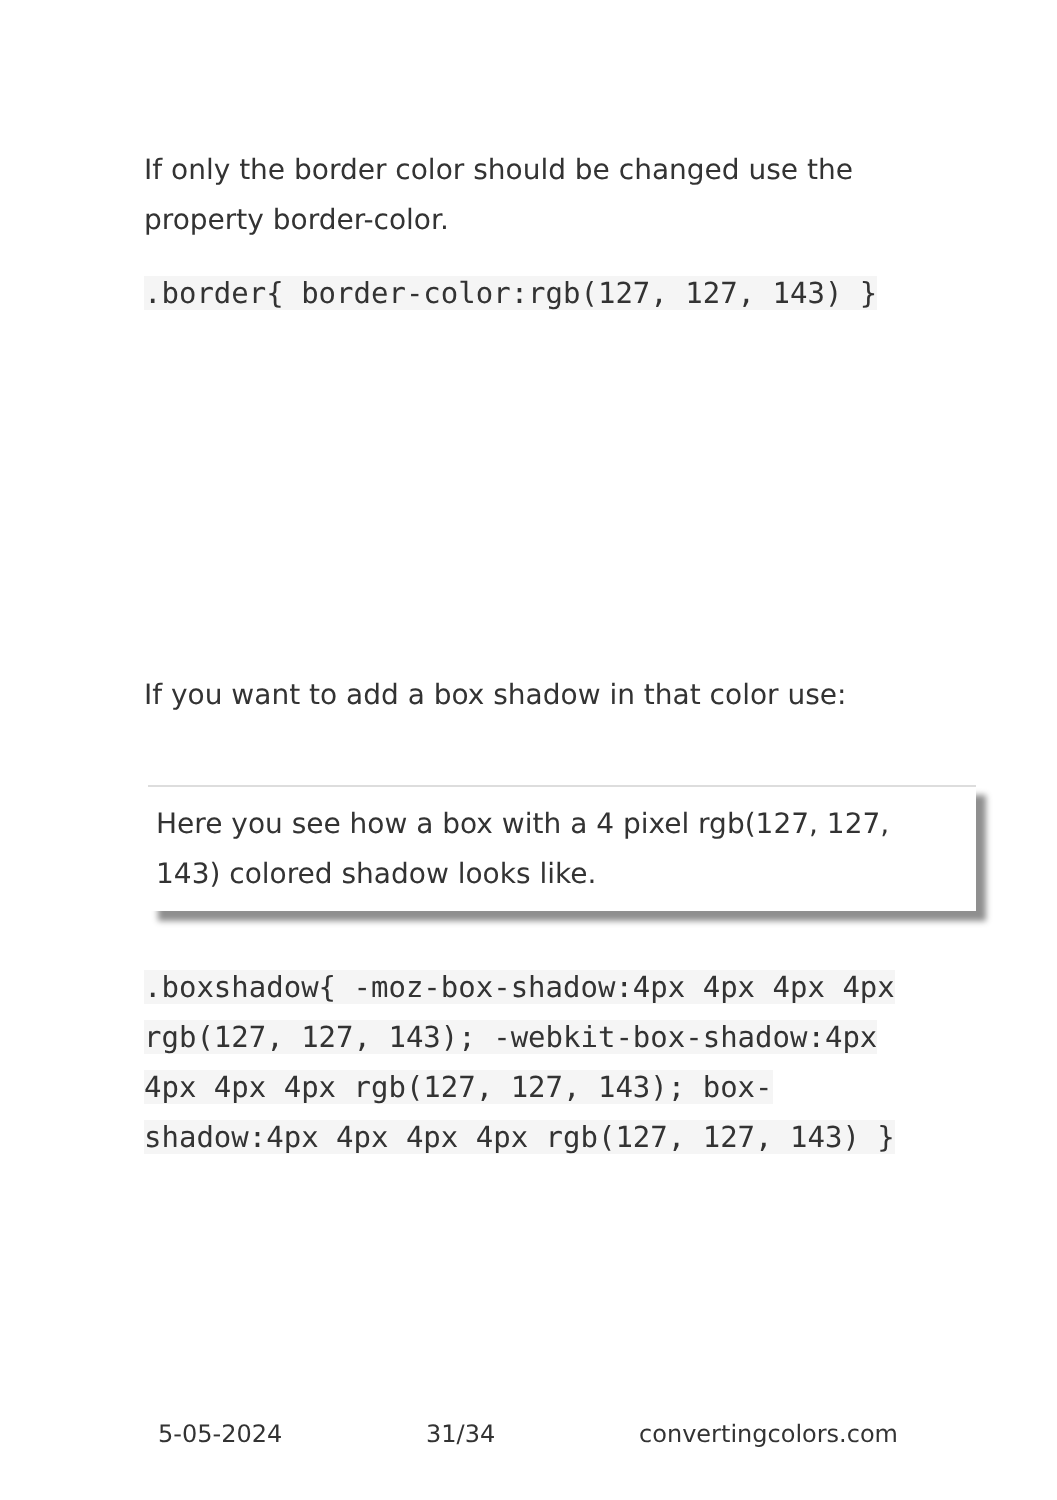If only the border color should be changed use the property border-color.
.border{ border-color:rgb(127, 127, 143) }
If you want to add a box shadow in that color use:
Here you see how a box with a 4 pixel rgb(127, 127, 143) colored shadow looks like.
.boxshadow{ -moz-box-shadow:4px 4px 4px 4px rgb(127, 127, 143); -webkit-box-shadow:4px 4px 4px 4px rgb(127, 127, 143); box-shadow:4px 4px 4px 4px rgb(127, 127, 143) }
5-05-2024 31/34 convertingcolors.com